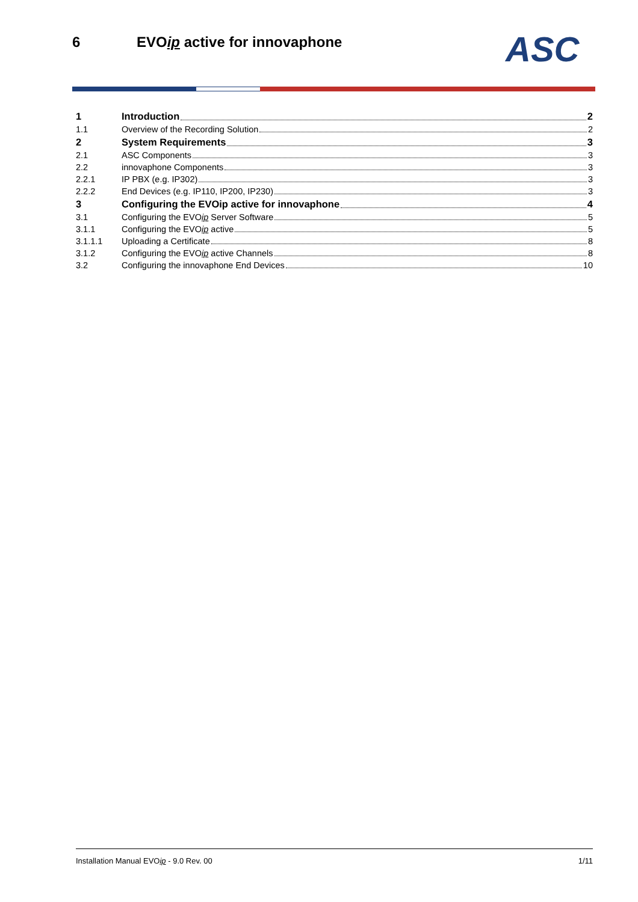6 EVOip active for innovaphone ASC
1 Introduction 2
1.1 Overview of the Recording Solution 2
2 System Requirements 3
2.1 ASC Components 3
2.2 innovaphone Components 3
2.2.1 IP PBX (e.g. IP302) 3
2.2.2 End Devices (e.g. IP110, IP200, IP230) 3
3 Configuring the EVOip active for innovaphone 4
3.1 Configuring the EVO ip Server Software 5
3.1.1 Configuring the EVO ip active 5
3.1.1.1 Uploading a Certificate 8
3.1.2 Configuring the EVO ip active Channels 8
3.2 Configuring the innovaphone End Devices 10
Installation Manual EVOip - 9.0 Rev. 00 1/11